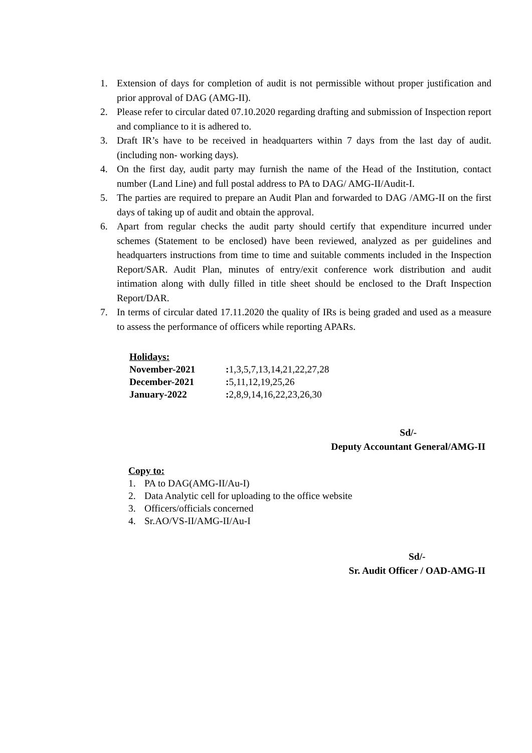1. Extension of days for completion of audit is not permissible without proper justification and prior approval of DAG (AMG-II).
2. Please refer to circular dated 07.10.2020 regarding drafting and submission of Inspection report and compliance to it is adhered to.
3. Draft IR’s have to be received in headquarters within 7 days from the last day of audit. (including non- working days).
4. On the first day, audit party may furnish the name of the Head of the Institution, contact number (Land Line) and full postal address to PA to DAG/ AMG-II/Audit-I.
5. The parties are required to prepare an Audit Plan and forwarded to DAG /AMG-II on the first days of taking up of audit and obtain the approval.
6. Apart from regular checks the audit party should certify that expenditure incurred under schemes (Statement to be enclosed) have been reviewed, analyzed as per guidelines and headquarters instructions from time to time and suitable comments included in the Inspection Report/SAR. Audit Plan, minutes of entry/exit conference work distribution and audit intimation along with dully filled in title sheet should be enclosed to the Draft Inspection Report/DAR.
7. In terms of circular dated 17.11.2020 the quality of IRs is being graded and used as a measure to assess the performance of officers while reporting APARs.
Holidays:
| November-2021 | : 1,3,5,7,13,14,21,22,27,28 |
| December-2021 | : 5,11,12,19,25,26 |
| January-2022 | : 2,8,9,14,16,22,23,26,30 |
Sd/-
Deputy Accountant General/AMG-II
Copy to:
1. PA to DAG(AMG-II/Au-I)
2. Data Analytic cell for uploading to the office website
3. Officers/officials concerned
4. Sr.AO/VS-II/AMG-II/Au-I
Sd/-
Sr. Audit Officer / OAD-AMG-II